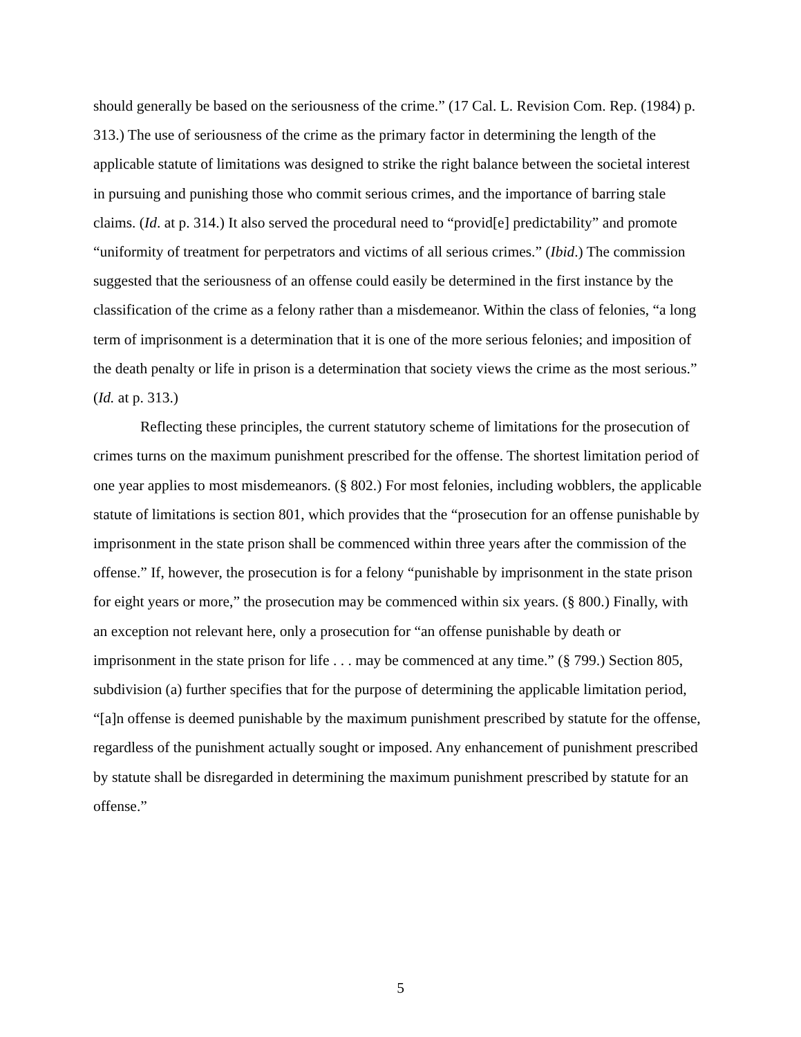should generally be based on the seriousness of the crime.” (17 Cal. L. Revision Com. Rep. (1984) p. 313.) The use of seriousness of the crime as the primary factor in determining the length of the applicable statute of limitations was designed to strike the right balance between the societal interest in pursuing and punishing those who commit serious crimes, and the importance of barring stale claims. (Id. at p. 314.) It also served the procedural need to “provid[e] predictability” and promote “uniformity of treatment for perpetrators and victims of all serious crimes.” (Ibid.) The commission suggested that the seriousness of an offense could easily be determined in the first instance by the classification of the crime as a felony rather than a misdemeanor. Within the class of felonies, “a long term of imprisonment is a determination that it is one of the more serious felonies; and imposition of the death penalty or life in prison is a determination that society views the crime as the most serious.” (Id. at p. 313.)
Reflecting these principles, the current statutory scheme of limitations for the prosecution of crimes turns on the maximum punishment prescribed for the offense. The shortest limitation period of one year applies to most misdemeanors. (§ 802.) For most felonies, including wobblers, the applicable statute of limitations is section 801, which provides that the “prosecution for an offense punishable by imprisonment in the state prison shall be commenced within three years after the commission of the offense.” If, however, the prosecution is for a felony “punishable by imprisonment in the state prison for eight years or more,” the prosecution may be commenced within six years. (§ 800.) Finally, with an exception not relevant here, only a prosecution for “an offense punishable by death or imprisonment in the state prison for life . . . may be commenced at any time.” (§ 799.) Section 805, subdivision (a) further specifies that for the purpose of determining the applicable limitation period, “[a]n offense is deemed punishable by the maximum punishment prescribed by statute for the offense, regardless of the punishment actually sought or imposed. Any enhancement of punishment prescribed by statute shall be disregarded in determining the maximum punishment prescribed by statute for an offense.”
5